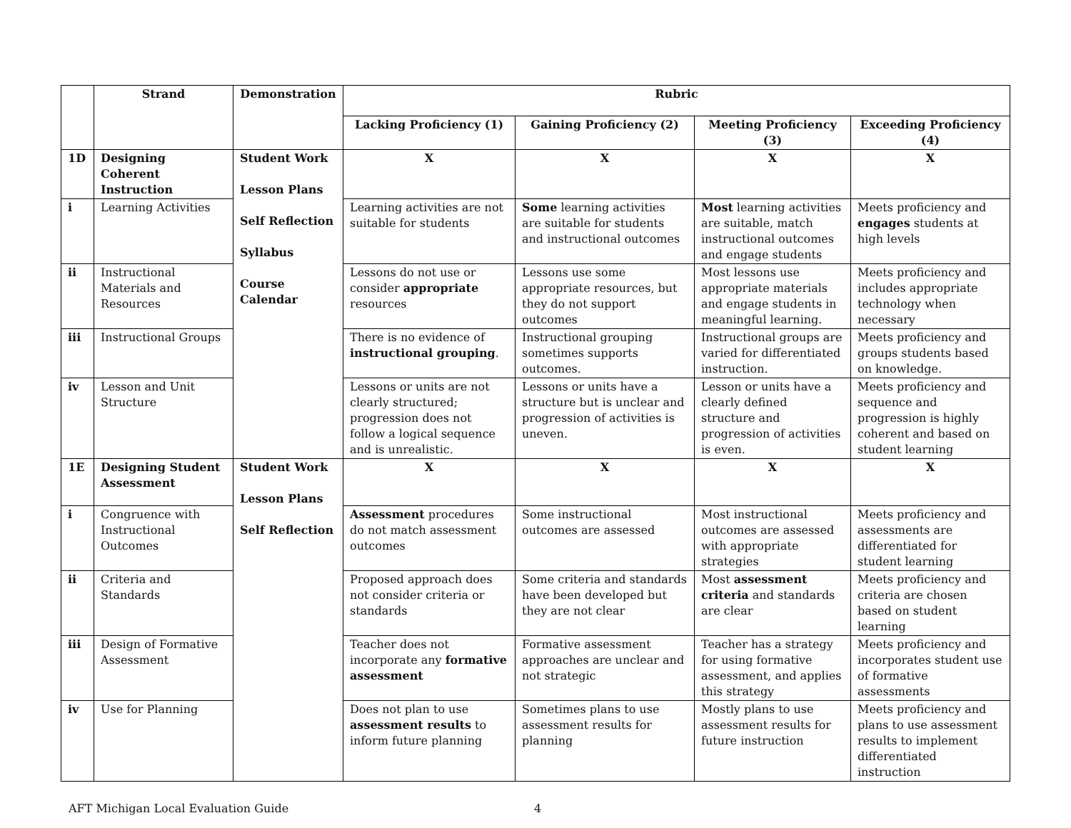| | Strand | Demonstration | Rubric | | | |
| --- | --- | --- | --- | --- | --- | --- |
| | | | Lacking Proficiency (1) | Gaining Proficiency (2) | Meeting Proficiency (3) | Exceeding Proficiency (4) |
| 1D | Designing Coherent Instruction | Student Work Lesson Plans Self Reflection Syllabus Course Calendar | X | X | X | X |
| i | Learning Activities | | Learning activities are not suitable for students | Some learning activities are suitable for students and instructional outcomes | Most learning activities are suitable, match instructional outcomes and engage students | Meets proficiency and engages students at high levels |
| ii | Instructional Materials and Resources | | Lessons do not use or consider appropriate resources | Lessons use some appropriate resources, but they do not support outcomes | Most lessons use appropriate materials and engage students in meaningful learning. | Meets proficiency and includes appropriate technology when necessary |
| iii | Instructional Groups | | There is no evidence of instructional grouping . | Instructional grouping sometimes supports outcomes. | Instructional groups are varied for differentiated instruction. | Meets proficiency and groups students based on knowledge. |
| iv | Lesson and Unit Structure | | Lessons or units are not clearly structured; progression does not follow a logical sequence and is unrealistic. | Lessons or units have a structure but is unclear and progression of activities is uneven. | Lesson or units have a clearly defined structure and progression of activities is even. | Meets proficiency and sequence and progression is highly coherent and based on student learning |
| 1E | Designing Student Assessment | Student Work Lesson Plans Self Reflection | X | X | X | X |
| i | Congruence with Instructional Outcomes | | Assessment procedures do not match assessment outcomes | Some instructional outcomes are assessed | Most instructional outcomes are assessed with appropriate strategies | Meets proficiency and assessments are differentiated for student learning |
| ii | Criteria and Standards | | Proposed approach does not consider criteria or standards | Some criteria and standards have been developed but they are not clear | Most assessment criteria and standards are clear | Meets proficiency and criteria are chosen based on student learning |
| iii | Design of Formative Assessment | | Teacher does not incorporate any formative assessment | Formative assessment approaches are unclear and not strategic | Teacher has a strategy for using formative assessment, and applies this strategy | Meets proficiency and incorporates student use of formative assessments |
| iv | Use for Planning | | Does not plan to use assessment results to inform future planning | Sometimes plans to use assessment results for planning | Mostly plans to use assessment results for future instruction | Meets proficiency and plans to use assessment results to implement differentiated instruction |
AFT Michigan Local Evaluation Guide 4